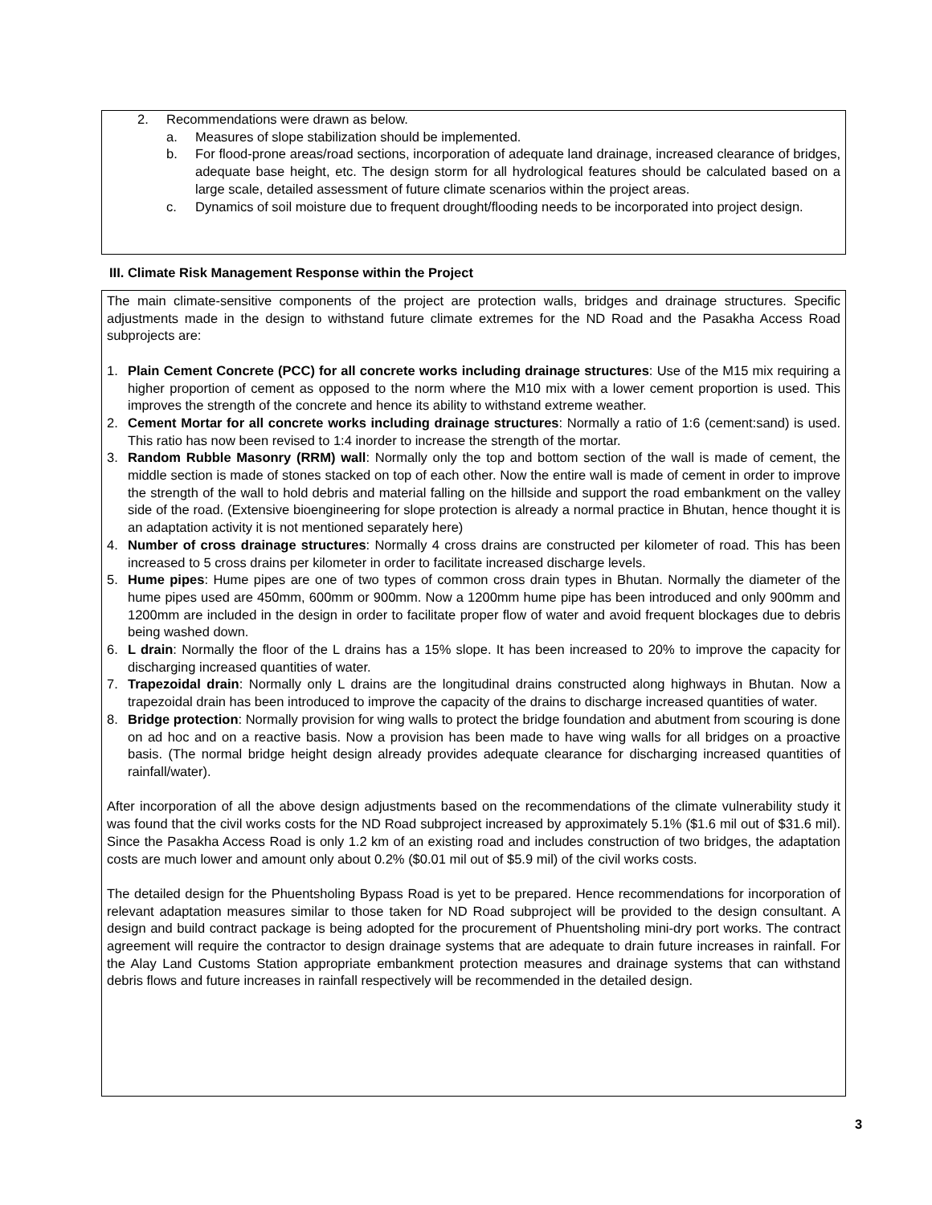2. Recommendations were drawn as below.
a. Measures of slope stabilization should be implemented.
b. For flood-prone areas/road sections, incorporation of adequate land drainage, increased clearance of bridges, adequate base height, etc. The design storm for all hydrological features should be calculated based on a large scale, detailed assessment of future climate scenarios within the project areas.
c. Dynamics of soil moisture due to frequent drought/flooding needs to be incorporated into project design.
III. Climate Risk Management Response within the Project
The main climate-sensitive components of the project are protection walls, bridges and drainage structures. Specific adjustments made in the design to withstand future climate extremes for the ND Road and the Pasakha Access Road subprojects are:
1. Plain Cement Concrete (PCC) for all concrete works including drainage structures: Use of the M15 mix requiring a higher proportion of cement as opposed to the norm where the M10 mix with a lower cement proportion is used. This improves the strength of the concrete and hence its ability to withstand extreme weather.
2. Cement Mortar for all concrete works including drainage structures: Normally a ratio of 1:6 (cement:sand) is used. This ratio has now been revised to 1:4 inorder to increase the strength of the mortar.
3. Random Rubble Masonry (RRM) wall: Normally only the top and bottom section of the wall is made of cement, the middle section is made of stones stacked on top of each other. Now the entire wall is made of cement in order to improve the strength of the wall to hold debris and material falling on the hillside and support the road embankment on the valley side of the road. (Extensive bioengineering for slope protection is already a normal practice in Bhutan, hence thought it is an adaptation activity it is not mentioned separately here)
4. Number of cross drainage structures: Normally 4 cross drains are constructed per kilometer of road. This has been increased to 5 cross drains per kilometer in order to facilitate increased discharge levels.
5. Hume pipes: Hume pipes are one of two types of common cross drain types in Bhutan. Normally the diameter of the hume pipes used are 450mm, 600mm or 900mm. Now a 1200mm hume pipe has been introduced and only 900mm and 1200mm are included in the design in order to facilitate proper flow of water and avoid frequent blockages due to debris being washed down.
6. L drain: Normally the floor of the L drains has a 15% slope. It has been increased to 20% to improve the capacity for discharging increased quantities of water.
7. Trapezoidal drain: Normally only L drains are the longitudinal drains constructed along highways in Bhutan. Now a trapezoidal drain has been introduced to improve the capacity of the drains to discharge increased quantities of water.
8. Bridge protection: Normally provision for wing walls to protect the bridge foundation and abutment from scouring is done on ad hoc and on a reactive basis. Now a provision has been made to have wing walls for all bridges on a proactive basis. (The normal bridge height design already provides adequate clearance for discharging increased quantities of rainfall/water).
After incorporation of all the above design adjustments based on the recommendations of the climate vulnerability study it was found that the civil works costs for the ND Road subproject increased by approximately 5.1% ($1.6 mil out of $31.6 mil). Since the Pasakha Access Road is only 1.2 km of an existing road and includes construction of two bridges, the adaptation costs are much lower and amount only about 0.2% ($0.01 mil out of $5.9 mil) of the civil works costs.
The detailed design for the Phuentsholing Bypass Road is yet to be prepared. Hence recommendations for incorporation of relevant adaptation measures similar to those taken for ND Road subproject will be provided to the design consultant. A design and build contract package is being adopted for the procurement of Phuentsholing mini-dry port works. The contract agreement will require the contractor to design drainage systems that are adequate to drain future increases in rainfall. For the Alay Land Customs Station appropriate embankment protection measures and drainage systems that can withstand debris flows and future increases in rainfall respectively will be recommended in the detailed design.
3